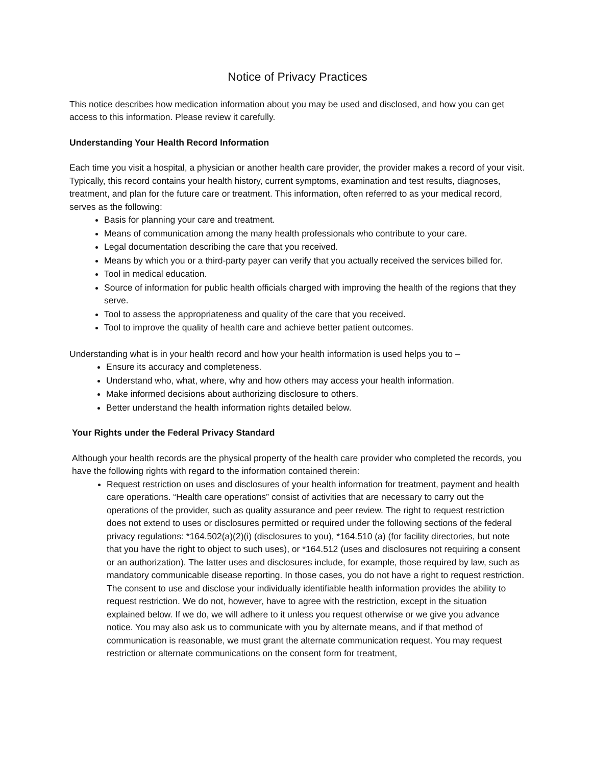Notice of Privacy Practices
This notice describes how medication information about you may be used and disclosed, and how you can get access to this information. Please review it carefully.
Understanding Your Health Record Information
Each time you visit a hospital, a physician or another health care provider, the provider makes a record of your visit. Typically, this record contains your health history, current symptoms, examination and test results, diagnoses, treatment, and plan for the future care or treatment. This information, often referred to as your medical record, serves as the following:
Basis for planning your care and treatment.
Means of communication among the many health professionals who contribute to your care.
Legal documentation describing the care that you received.
Means by which you or a third-party payer can verify that you actually received the services billed for.
Tool in medical education.
Source of information for public health officials charged with improving the health of the regions that they serve.
Tool to assess the appropriateness and quality of the care that you received.
Tool to improve the quality of health care and achieve better patient outcomes.
Understanding what is in your health record and how your health information is used helps you to –
Ensure its accuracy and completeness.
Understand who, what, where, why and how others may access your health information.
Make informed decisions about authorizing disclosure to others.
Better understand the health information rights detailed below.
Your Rights under the Federal Privacy Standard
Although your health records are the physical property of the health care provider who completed the records, you have the following rights with regard to the information contained therein:
Request restriction on uses and disclosures of your health information for treatment, payment and health care operations. “Health care operations” consist of activities that are necessary to carry out the operations of the provider, such as quality assurance and peer review. The right to request restriction does not extend to uses or disclosures permitted or required under the following sections of the federal privacy regulations: *164.502(a)(2)(i) (disclosures to you), *164.510 (a) (for facility directories, but note that you have the right to object to such uses), or *164.512 (uses and disclosures not requiring a consent or an authorization). The latter uses and disclosures include, for example, those required by law, such as mandatory communicable disease reporting. In those cases, you do not have a right to request restriction. The consent to use and disclose your individually identifiable health information provides the ability to request restriction. We do not, however, have to agree with the restriction, except in the situation explained below. If we do, we will adhere to it unless you request otherwise or we give you advance notice. You may also ask us to communicate with you by alternate means, and if that method of communication is reasonable, we must grant the alternate communication request. You may request restriction or alternate communications on the consent form for treatment,